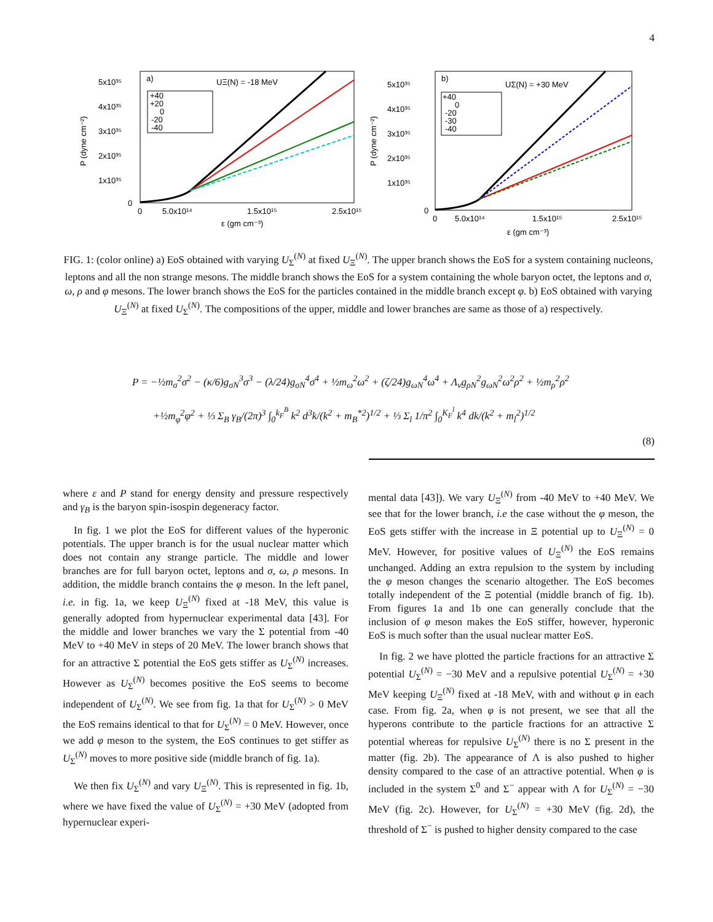4
a)
UΞ(N) = -18 MeV
5x10³⁵
4x10³⁵
3x10³⁵
2x10³⁵
1x10³⁵
0
0
5.0x10¹⁴
1.5x10¹⁵
2.5x10¹⁵
ε (gm cm⁻³)
P (dyne cm⁻²)
+40
+20
0
-20
-40
b)
UΣ(N) = +30 MeV
5x10³⁵
4x10³⁵
3x10³⁵
2x10³⁵
1x10³⁵
0
0
5.0x10¹⁴
1.5x10¹⁵
2.5x10¹⁵
ε (gm cm⁻³)
P (dyne cm⁻²)
+40
0
-20
-30
-40
FIG. 1: (color online) a) EoS obtained with varying U<sub>Σ</sub><sup>(N)</sup> at fixed U<sub>Ξ</sub><sup>(N)</sup>. The upper branch shows the EoS for a system containing nucleons, leptons and all the non strange mesons. The middle branch shows the EoS for a system containing the whole baryon octet, the leptons and σ, ω, ρ and φ mesons. The lower branch shows the EoS for the particles contained in the middle branch except φ. b) EoS obtained with varying U<sub>Ξ</sub><sup>(N)</sup> at fixed U<sub>Σ</sub><sup>(N)</sup>. The compositions of the upper, middle and lower branches are same as those of a) respectively.
P = −½m<sub>σ</sub><sup>2</sup>σ<sup>2</sup> − (κ/6)g<sub>σN</sub><sup>3</sup>σ<sup>3</sup> − (λ/24)g<sub>σN</sub><sup>4</sup>σ<sup>4</sup> + ½m<sub>ω</sub><sup>2</sup>ω<sup>2</sup> + (ζ/24)g<sub>ωN</sub><sup>4</sup>ω<sup>4</sup> + Λ<sub>v</sub>g<sub>ρN</sub><sup>2</sup>g<sub>ωN</sub><sup>2</sup>ω<sup>2</sup>ρ<sup>2</sup> + ½m<sub>ρ</sub><sup>2</sup>ρ<sup>2</sup>
+½m<sub>φ</sub><sup>2</sup>φ<sup>2</sup> + ⅓ Σ<sub>B</sub> γ<sub>B</sub>/(2π)<sup>3</sup> ∫<sub>0</sub><sup>k<sub>F</sub><sup>B</sup></sup> k<sup>2</sup> d<sup>3</sup>k/(k<sup>2</sup> + m<sub>B</sub><sup>*2</sup>)<sup>1/2</sup> + ⅓ Σ<sub>l</sub> 1/π<sup>2</sup> ∫<sub>0</sub><sup>K<sub>F</sub><sup>l</sup></sup> k<sup>4</sup> dk/(k<sup>2</sup> + m<sub>l</sub><sup>2</sup>)<sup>1/2</sup>
(8)
where ε and P stand for energy density and pressure respectively and γ<sub>B</sub> is the baryon spin-isospin degeneracy factor.
In fig. 1 we plot the EoS for different values of the hyperonic potentials. The upper branch is for the usual nuclear matter which does not contain any strange particle. The middle and lower branches are for full baryon octet, leptons and σ, ω, ρ mesons. In addition, the middle branch contains the φ meson. In the left panel, i.e. in fig. 1a, we keep U<sub>Ξ</sub><sup>(N)</sup> fixed at -18 MeV, this value is generally adopted from hypernuclear experimental data [43]. For the middle and lower branches we vary the Σ potential from -40 MeV to +40 MeV in steps of 20 MeV. The lower branch shows that for an attractive Σ potential the EoS gets stiffer as U<sub>Σ</sub><sup>(N)</sup> increases. However as U<sub>Σ</sub><sup>(N)</sup> becomes positive the EoS seems to become independent of U<sub>Σ</sub><sup>(N)</sup>. We see from fig. 1a that for U<sub>Σ</sub><sup>(N)</sup> > 0 MeV the EoS remains identical to that for U<sub>Σ</sub><sup>(N)</sup> = 0 MeV. However, once we add φ meson to the system, the EoS continues to get stiffer as U<sub>Σ</sub><sup>(N)</sup> moves to more positive side (middle branch of fig. 1a).
We then fix U<sub>Σ</sub><sup>(N)</sup> and vary U<sub>Ξ</sub><sup>(N)</sup>. This is represented in fig. 1b, where we have fixed the value of U<sub>Σ</sub><sup>(N)</sup> = +30 MeV (adopted from hypernuclear experi-
mental data [43]). We vary U<sub>Ξ</sub><sup>(N)</sup> from -40 MeV to +40 MeV. We see that for the lower branch, i.e the case without the φ meson, the EoS gets stiffer with the increase in Ξ potential up to U<sub>Ξ</sub><sup>(N)</sup> = 0 MeV. However, for positive values of U<sub>Ξ</sub><sup>(N)</sup> the EoS remains unchanged. Adding an extra repulsion to the system by including the φ meson changes the scenario altogether. The EoS becomes totally independent of the Ξ potential (middle branch of fig. 1b). From figures 1a and 1b one can generally conclude that the inclusion of φ meson makes the EoS stiffer, however, hyperonic EoS is much softer than the usual nuclear matter EoS.
In fig. 2 we have plotted the particle fractions for an attractive Σ potential U<sub>Σ</sub><sup>(N)</sup> = −30 MeV and a repulsive potential U<sub>Σ</sub><sup>(N)</sup> = +30 MeV keeping U<sub>Ξ</sub><sup>(N)</sup> fixed at -18 MeV, with and without φ in each case. From fig. 2a, when φ is not present, we see that all the hyperons contribute to the particle fractions for an attractive Σ potential whereas for repulsive U<sub>Σ</sub><sup>(N)</sup> there is no Σ present in the matter (fig. 2b). The appearance of Λ is also pushed to higher density compared to the case of an attractive potential. When φ is included in the system Σ<sup>0</sup> and Σ<sup>−</sup> appear with Λ for U<sub>Σ</sub><sup>(N)</sup> = −30 MeV (fig. 2c). However, for U<sub>Σ</sub><sup>(N)</sup> = +30 MeV (fig. 2d), the threshold of Σ<sup>−</sup> is pushed to higher density compared to the case